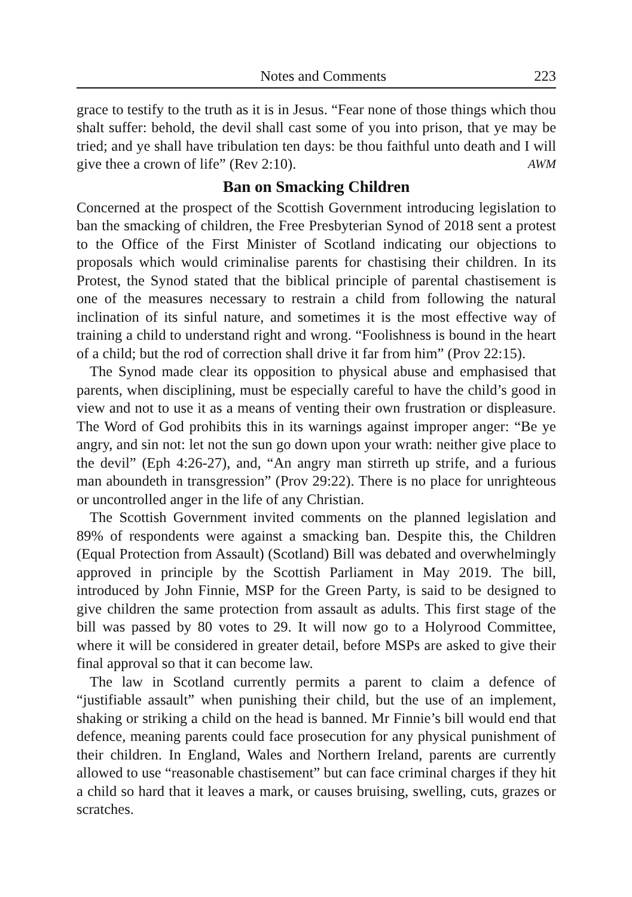Notes and Comments 223
grace to testify to the truth as it is in Jesus. “Fear none of those things which thou shalt suffer: behold, the devil shall cast some of you into prison, that ye may be tried; and ye shall have tribulation ten days: be thou faithful unto death and I will give thee a crown of life” (Rev 2:10). AWM
Ban on Smacking Children
Concerned at the prospect of the Scottish Government introducing legislation to ban the smacking of children, the Free Presbyterian Synod of 2018 sent a protest to the Office of the First Minister of Scotland indicating our objections to proposals which would criminalise parents for chastising their children. In its Protest, the Synod stated that the biblical principle of parental chastisement is one of the measures necessary to restrain a child from following the natural inclination of its sinful nature, and sometimes it is the most effective way of training a child to understand right and wrong. “Foolishness is bound in the heart of a child; but the rod of correction shall drive it far from him” (Prov 22:15).
The Synod made clear its opposition to physical abuse and emphasised that parents, when disciplining, must be especially careful to have the child’s good in view and not to use it as a means of venting their own frustration or displeasure. The Word of God prohibits this in its warnings against improper anger: “Be ye angry, and sin not: let not the sun go down upon your wrath: neither give place to the devil” (Eph 4:26-27), and, “An angry man stirreth up strife, and a furious man aboundeth in transgression” (Prov 29:22). There is no place for unrighteous or uncontrolled anger in the life of any Christian.
The Scottish Government invited comments on the planned legislation and 89% of respondents were against a smacking ban. Despite this, the Children (Equal Protection from Assault) (Scotland) Bill was debated and overwhelmingly approved in principle by the Scottish Parliament in May 2019. The bill, introduced by John Finnie, MSP for the Green Party, is said to be designed to give children the same protection from assault as adults. This first stage of the bill was passed by 80 votes to 29. It will now go to a Holyrood Committee, where it will be considered in greater detail, before MSPs are asked to give their final approval so that it can become law.
The law in Scotland currently permits a parent to claim a defence of “justifiable assault” when punishing their child, but the use of an implement, shaking or striking a child on the head is banned. Mr Finnie’s bill would end that defence, meaning parents could face prosecution for any physical punishment of their children. In England, Wales and Northern Ireland, parents are currently allowed to use “reasonable chastisement” but can face criminal charges if they hit a child so hard that it leaves a mark, or causes bruising, swelling, cuts, grazes or scratches.